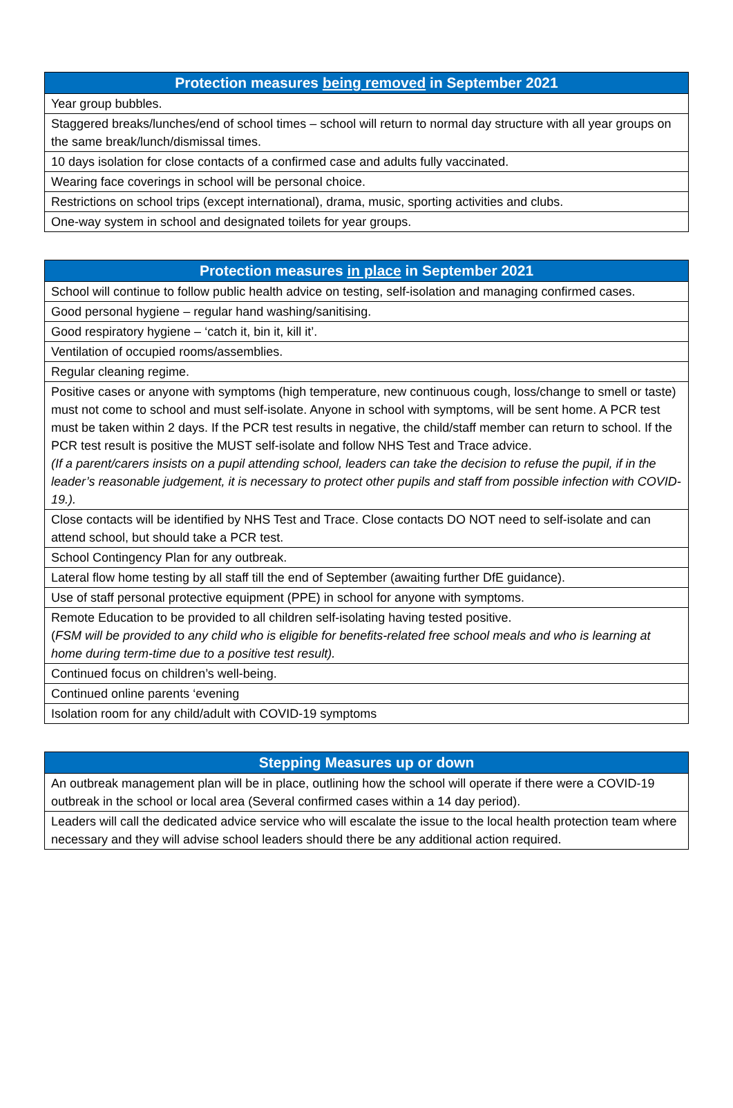| Protection measures being removed in September 2021 |
| --- |
| Year group bubbles. |
| Staggered breaks/lunches/end of school times – school will return to normal day structure with all year groups on the same break/lunch/dismissal times. |
| 10 days isolation for close contacts of a confirmed case and adults fully vaccinated. |
| Wearing face coverings in school will be personal choice. |
| Restrictions on school trips (except international), drama, music, sporting activities and clubs. |
| One-way system in school and designated toilets for year groups. |
| Protection measures in place in September 2021 |
| --- |
| School will continue to follow public health advice on testing, self-isolation and managing confirmed cases. |
| Good personal hygiene – regular hand washing/sanitising. |
| Good respiratory hygiene – ‘catch it, bin it, kill it’. |
| Ventilation of occupied rooms/assemblies. |
| Regular cleaning regime. |
| Positive cases or anyone with symptoms (high temperature, new continuous cough, loss/change to smell or taste) must not come to school and must self-isolate. Anyone in school with symptoms, will be sent home. A PCR test must be taken within 2 days. If the PCR test results in negative, the child/staff member can return to school. If the PCR test result is positive the MUST self-isolate and follow NHS Test and Trace advice. (If a parent/carers insists on a pupil attending school, leaders can take the decision to refuse the pupil, if in the leader’s reasonable judgement, it is necessary to protect other pupils and staff from possible infection with COVID-19.). |
| Close contacts will be identified by NHS Test and Trace. Close contacts DO NOT need to self-isolate and can attend school, but should take a PCR test. |
| School Contingency Plan for any outbreak. |
| Lateral flow home testing by all staff till the end of September (awaiting further DfE guidance). |
| Use of staff personal protective equipment (PPE) in school for anyone with symptoms. |
| Remote Education to be provided to all children self-isolating having tested positive. ( FSM will be provided to any child who is eligible for benefits-related free school meals and who is learning at home during term-time due to a positive test result). |
| Continued focus on children’s well-being. |
| Continued online parents ‘evening |
| Isolation room for any child/adult with COVID-19 symptoms |
| Stepping Measures up or down |
| --- |
| An outbreak management plan will be in place, outlining how the school will operate if there were a COVID-19 outbreak in the school or local area (Several confirmed cases within a 14 day period). |
| Leaders will call the dedicated advice service who will escalate the issue to the local health protection team where necessary and they will advise school leaders should there be any additional action required. |